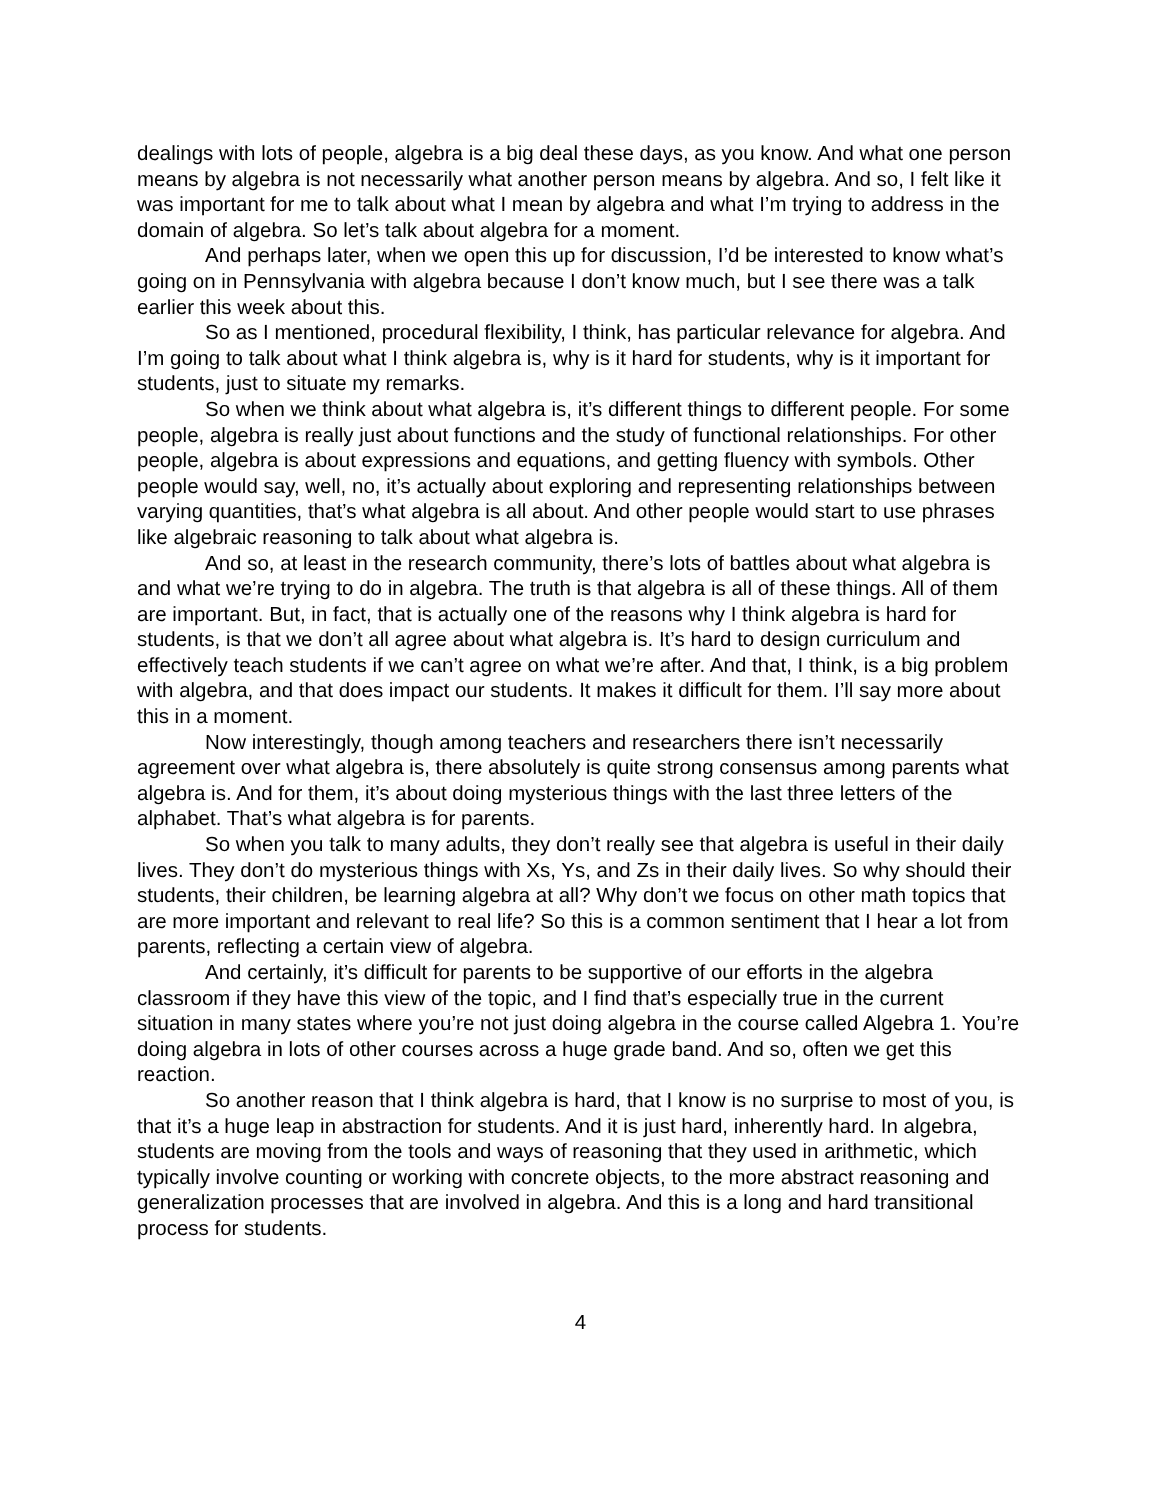dealings with lots of people, algebra is a big deal these days, as you know. And what one person means by algebra is not necessarily what another person means by algebra. And so, I felt like it was important for me to talk about what I mean by algebra and what I’m trying to address in the domain of algebra. So let’s talk about algebra for a moment.
And perhaps later, when we open this up for discussion, I’d be interested to know what’s going on in Pennsylvania with algebra because I don’t know much, but I see there was a talk earlier this week about this.
So as I mentioned, procedural flexibility, I think, has particular relevance for algebra. And I’m going to talk about what I think algebra is, why is it hard for students, why is it important for students, just to situate my remarks.
So when we think about what algebra is, it’s different things to different people. For some people, algebra is really just about functions and the study of functional relationships. For other people, algebra is about expressions and equations, and getting fluency with symbols. Other people would say, well, no, it’s actually about exploring and representing relationships between varying quantities, that’s what algebra is all about. And other people would start to use phrases like algebraic reasoning to talk about what algebra is.
And so, at least in the research community, there’s lots of battles about what algebra is and what we’re trying to do in algebra. The truth is that algebra is all of these things. All of them are important. But, in fact, that is actually one of the reasons why I think algebra is hard for students, is that we don’t all agree about what algebra is. It’s hard to design curriculum and effectively teach students if we can’t agree on what we’re after. And that, I think, is a big problem with algebra, and that does impact our students. It makes it difficult for them. I’ll say more about this in a moment.
Now interestingly, though among teachers and researchers there isn’t necessarily agreement over what algebra is, there absolutely is quite strong consensus among parents what algebra is. And for them, it’s about doing mysterious things with the last three letters of the alphabet. That’s what algebra is for parents.
So when you talk to many adults, they don’t really see that algebra is useful in their daily lives. They don’t do mysterious things with Xs, Ys, and Zs in their daily lives. So why should their students, their children, be learning algebra at all? Why don’t we focus on other math topics that are more important and relevant to real life? So this is a common sentiment that I hear a lot from parents, reflecting a certain view of algebra.
And certainly, it’s difficult for parents to be supportive of our efforts in the algebra classroom if they have this view of the topic, and I find that’s especially true in the current situation in many states where you’re not just doing algebra in the course called Algebra 1. You’re doing algebra in lots of other courses across a huge grade band. And so, often we get this reaction.
So another reason that I think algebra is hard, that I know is no surprise to most of you, is that it’s a huge leap in abstraction for students. And it is just hard, inherently hard. In algebra, students are moving from the tools and ways of reasoning that they used in arithmetic, which typically involve counting or working with concrete objects, to the more abstract reasoning and generalization processes that are involved in algebra. And this is a long and hard transitional process for students.
4